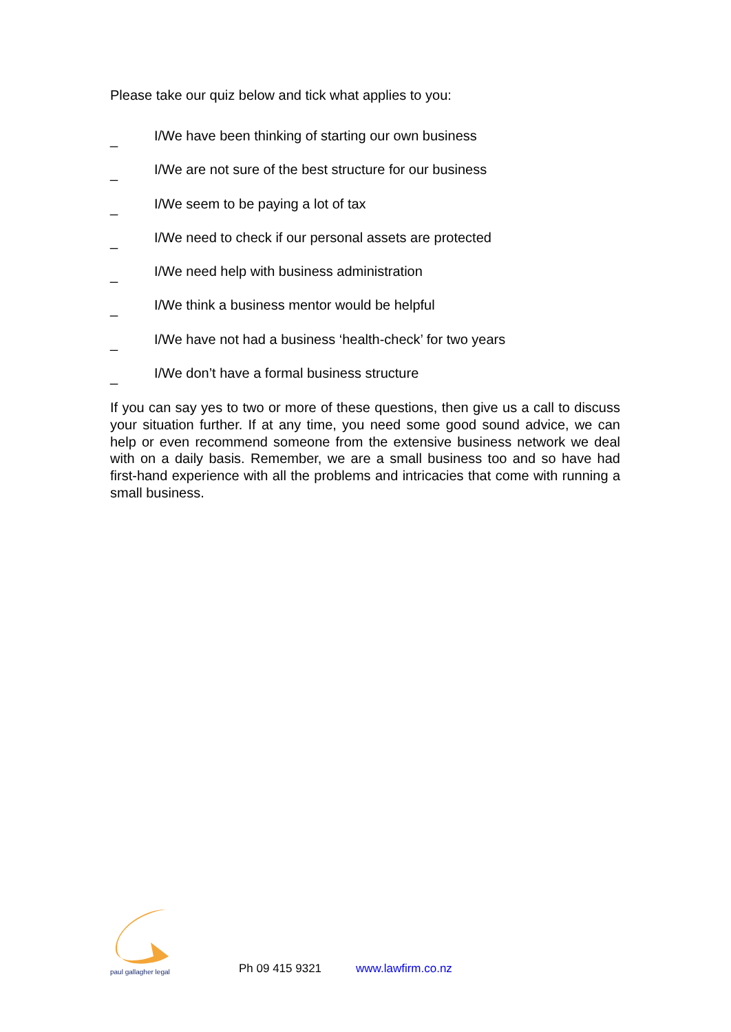Please take our quiz below and tick what applies to you:
_ I/We have been thinking of starting our own business
_ I/We are not sure of the best structure for our business
_ I/We seem to be paying a lot of tax
_ I/We need to check if our personal assets are protected
_ I/We need help with business administration
_ I/We think a business mentor would be helpful
_ I/We have not had a business ‘health-check’ for two years
_ I/We don’t have a formal business structure
If you can say yes to two or more of these questions, then give us a call to discuss your situation further. If at any time, you need some good sound advice, we can help or even recommend someone from the extensive business network we deal with on a daily basis. Remember, we are a small business too and so have had first-hand experience with all the problems and intricacies that come with running a small business.
paul gallagher legal
Ph 09 415 9321 www.lawfirm.co.nz